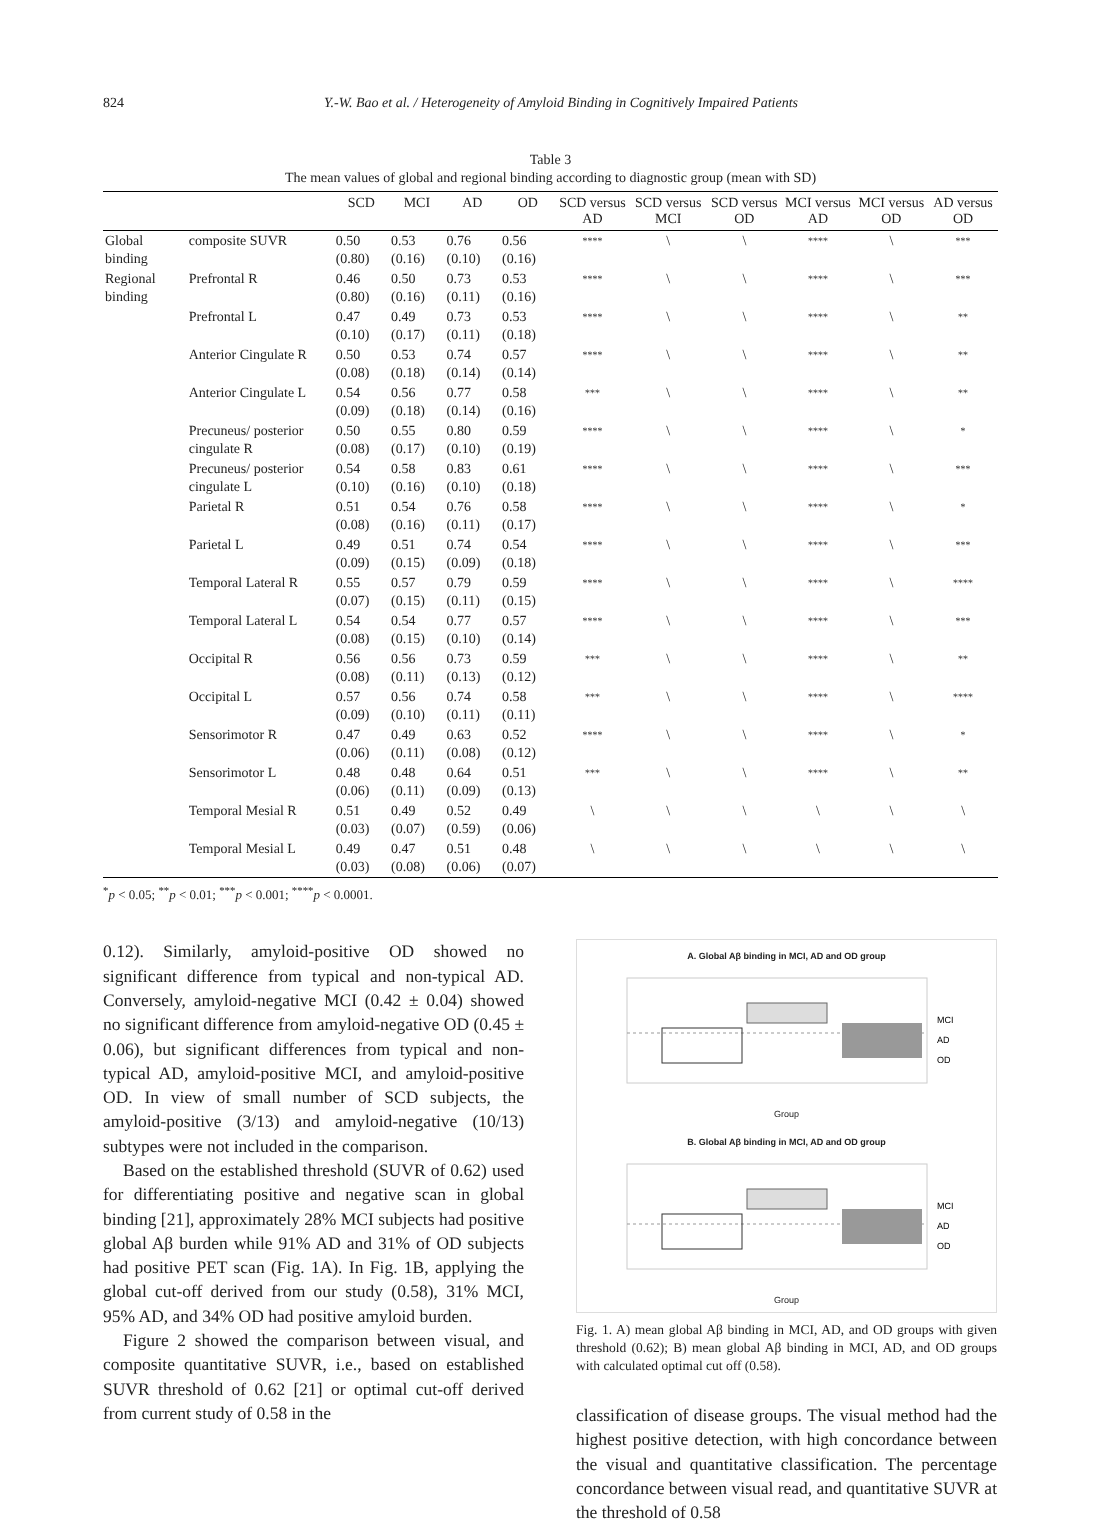824 Y.-W. Bao et al. / Heterogeneity of Amyloid Binding in Cognitively Impaired Patients
Table 3
The mean values of global and regional binding according to diagnostic group (mean with SD)
| | | SCD | MCI | AD | OD | SCD versus AD | SCD versus MCI | SCD versus OD | MCI versus AD | MCI versus OD | AD versus OD |
| --- | --- | --- | --- | --- | --- | --- | --- | --- | --- | --- | --- |
| Global binding | composite SUVR | 0.50 (0.80) | 0.53 (0.16) | 0.76 (0.10) | 0.56 (0.16) | **** | \ | \ | **** | \ | *** |
| Regional binding | Prefrontal R | 0.46 (0.80) | 0.50 (0.16) | 0.73 (0.11) | 0.53 (0.16) | **** | \ | \ | **** | \ | *** |
| | Prefrontal L | 0.47 (0.10) | 0.49 (0.17) | 0.73 (0.11) | 0.53 (0.18) | **** | \ | \ | **** | \ | ** |
| | Anterior Cingulate R | 0.50 (0.08) | 0.53 (0.18) | 0.74 (0.14) | 0.57 (0.14) | **** | \ | \ | **** | \ | ** |
| | Anterior Cingulate L | 0.54 (0.09) | 0.56 (0.18) | 0.77 (0.14) | 0.58 (0.16) | *** | \ | \ | **** | \ | ** |
| | Precuneus/ posterior cingulate R | 0.50 (0.08) | 0.55 (0.17) | 0.80 (0.10) | 0.59 (0.19) | **** | \ | \ | **** | \ | * |
| | Precuneus/ posterior cingulate L | 0.54 (0.10) | 0.58 (0.16) | 0.83 (0.10) | 0.61 (0.18) | **** | \ | \ | **** | \ | *** |
| | Parietal R | 0.51 (0.08) | 0.54 (0.16) | 0.76 (0.11) | 0.58 (0.17) | **** | \ | \ | **** | \ | * |
| | Parietal L | 0.49 (0.09) | 0.51 (0.15) | 0.74 (0.09) | 0.54 (0.18) | **** | \ | \ | **** | \ | *** |
| | Temporal Lateral R | 0.55 (0.07) | 0.57 (0.15) | 0.79 (0.11) | 0.59 (0.15) | **** | \ | \ | **** | \ | **** |
| | Temporal Lateral L | 0.54 (0.08) | 0.54 (0.15) | 0.77 (0.10) | 0.57 (0.14) | **** | \ | \ | **** | \ | *** |
| | Occipital R | 0.56 (0.08) | 0.56 (0.11) | 0.73 (0.13) | 0.59 (0.12) | *** | \ | \ | **** | \ | ** |
| | Occipital L | 0.57 (0.09) | 0.56 (0.10) | 0.74 (0.11) | 0.58 (0.11) | *** | \ | \ | **** | \ | **** |
| | Sensorimotor R | 0.47 (0.06) | 0.49 (0.11) | 0.63 (0.08) | 0.52 (0.12) | **** | \ | \ | **** | \ | * |
| | Sensorimotor L | 0.48 (0.06) | 0.48 (0.11) | 0.64 (0.09) | 0.51 (0.13) | *** | \ | \ | **** | \ | ** |
| | Temporal Mesial R | 0.51 (0.03) | 0.49 (0.07) | 0.52 (0.59) | 0.49 (0.06) | \ | \ | \ | \ | \ | \ |
| | Temporal Mesial L | 0.49 (0.03) | 0.47 (0.08) | 0.51 (0.06) | 0.48 (0.07) | \ | \ | \ | \ | \ | \ |
<sup>*</sup> p < 0.05; <sup>**</sup>p < 0.01; <sup>***</sup>p < 0.001; <sup>****</sup>p < 0.0001.
0.12). Similarly, amyloid-positive OD showed no significant difference from typical and non-typical AD. Conversely, amyloid-negative MCI (0.42 ± 0.04) showed no significant difference from amyloid-negative OD (0.45 ± 0.06), but significant differences from typical and non-typical AD, amyloid-positive MCI, and amyloid-positive OD. In view of small number of SCD subjects, the amyloid-positive (3/13) and amyloid-negative (10/13) subtypes were not included in the comparison.
Based on the established threshold (SUVR of 0.62) used for differentiating positive and negative scan in global binding [21], approximately 28% MCI subjects had positive global Aβ burden while 91% AD and 31% of OD subjects had positive PET scan (Fig. 1A). In Fig. 1B, applying the global cut-off derived from our study (0.58), 31% MCI, 95% AD, and 34% OD had positive amyloid burden.
Figure 2 showed the comparison between visual, and composite quantitative SUVR, i.e., based on established SUVR threshold of 0.62 [21] or optimal cut-off derived from current study of 0.58 in the
A. Global Aβ binding in MCI, AD and OD group
MCI
AD
OD
Group
B. Global Aβ binding in MCI, AD and OD group
MCI
AD
OD
Group
Fig. 1. A) mean global Aβ binding in MCI, AD, and OD groups with given threshold (0.62); B) mean global Aβ binding in MCI, AD, and OD groups with calculated optimal cut off (0.58).
classification of disease groups. The visual method had the highest positive detection, with high concordance between the visual and quantitative classification. The percentage concordance between visual read, and quantitative SUVR at the threshold of 0.58